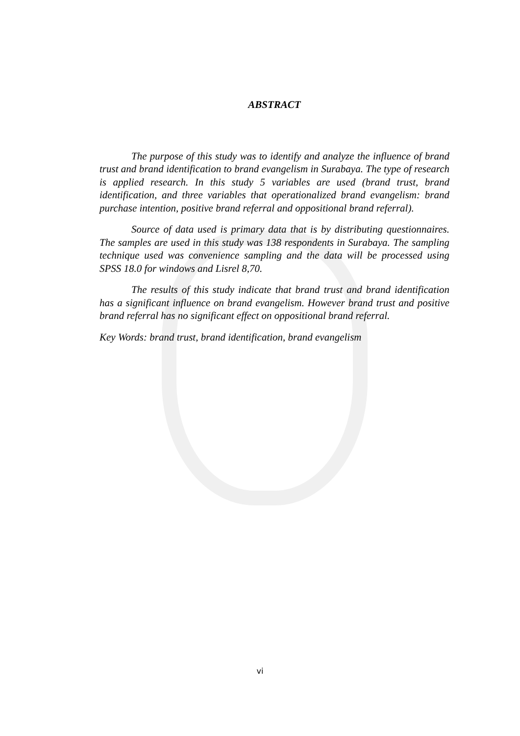ABSTRACT
The purpose of this study was to identify and analyze the influence of brand trust and brand identification to brand evangelism in Surabaya. The type of research is applied research. In this study 5 variables are used (brand trust, brand identification, and three variables that operationalized brand evangelism: brand purchase intention, positive brand referral and oppositional brand referral).
Source of data used is primary data that is by distributing questionnaires. The samples are used in this study was 138 respondents in Surabaya. The sampling technique used was convenience sampling and the data will be processed using SPSS 18.0 for windows and Lisrel 8,70.
The results of this study indicate that brand trust and brand identification has a significant influence on brand evangelism. However brand trust and positive brand referral has no significant effect on oppositional brand referral.
Key Words: brand trust, brand identification, brand evangelism
vi